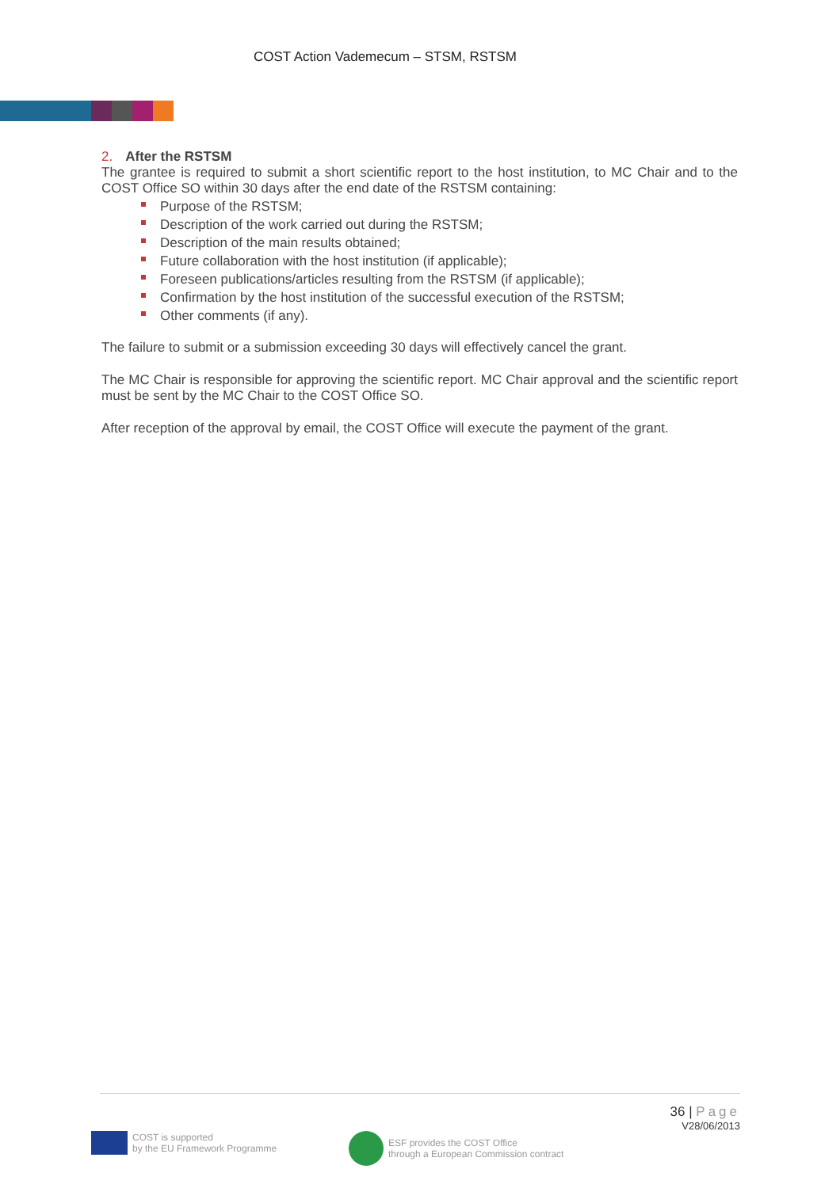COST Action Vademecum – STSM, RSTSM
2. After the RSTSM
The grantee is required to submit a short scientific report to the host institution, to MC Chair and to the COST Office SO within 30 days after the end date of the RSTSM containing:
Purpose of the RSTSM;
Description of the work carried out during the RSTSM;
Description of the main results obtained;
Future collaboration with the host institution (if applicable);
Foreseen publications/articles resulting from the RSTSM (if applicable);
Confirmation by the host institution of the successful execution of the RSTSM;
Other comments (if any).
The failure to submit or a submission exceeding 30 days will effectively cancel the grant.
The MC Chair is responsible for approving the scientific report. MC Chair approval and the scientific report must be sent by the MC Chair to the COST Office SO.
After reception of the approval by email, the COST Office will execute the payment of the grant.
36 | Page
V28/06/2013
COST is supported
by the EU Framework Programme
ESF provides the COST Office
through a European Commission contract